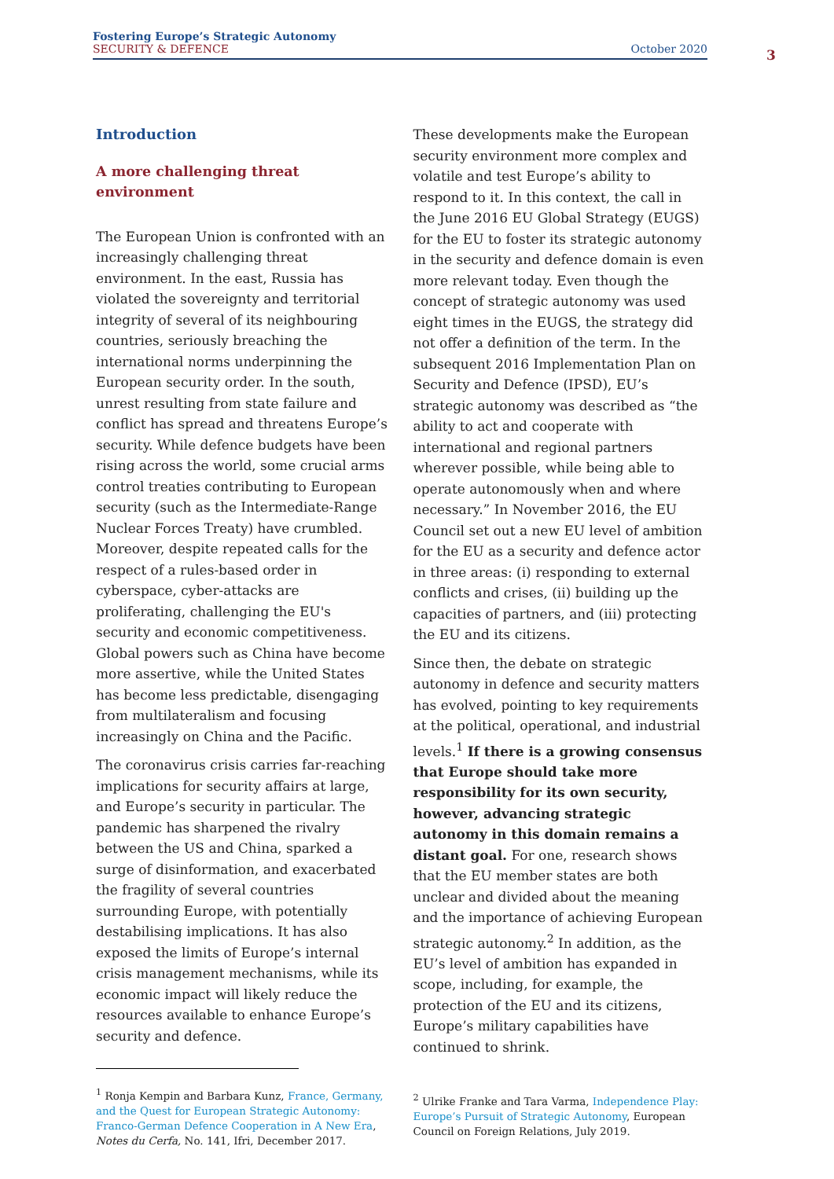Fostering Europe’s Strategic Autonomy
SECURITY & DEFENCE October 2020
3
Introduction
A more challenging threat environment
The European Union is confronted with an increasingly challenging threat environment. In the east, Russia has violated the sovereignty and territorial integrity of several of its neighbouring countries, seriously breaching the international norms underpinning the European security order. In the south, unrest resulting from state failure and conflict has spread and threatens Europe’s security. While defence budgets have been rising across the world, some crucial arms control treaties contributing to European security (such as the Intermediate-Range Nuclear Forces Treaty) have crumbled. Moreover, despite repeated calls for the respect of a rules-based order in cyberspace, cyber-attacks are proliferating, challenging the EU's security and economic competitiveness. Global powers such as China have become more assertive, while the United States has become less predictable, disengaging from multilateralism and focusing increasingly on China and the Pacific.
The coronavirus crisis carries far-reaching implications for security affairs at large, and Europe’s security in particular. The pandemic has sharpened the rivalry between the US and China, sparked a surge of disinformation, and exacerbated the fragility of several countries surrounding Europe, with potentially destabilising implications. It has also exposed the limits of Europe’s internal crisis management mechanisms, while its economic impact will likely reduce the resources available to enhance Europe’s security and defence.
<sup>1</sup> Ronja Kempin and Barbara Kunz, France, Germany, and the Quest for European Strategic Autonomy: Franco-German Defence Cooperation in A New Era, Notes du Cerfa, No. 141, Ifri, December 2017.
These developments make the European security environment more complex and volatile and test Europe’s ability to respond to it. In this context, the call in the June 2016 EU Global Strategy (EUGS) for the EU to foster its strategic autonomy in the security and defence domain is even more relevant today. Even though the concept of strategic autonomy was used eight times in the EUGS, the strategy did not offer a definition of the term. In the subsequent 2016 Implementation Plan on Security and Defence (IPSD), EU’s strategic autonomy was described as “the ability to act and cooperate with international and regional partners wherever possible, while being able to operate autonomously when and where necessary.” In November 2016, the EU Council set out a new EU level of ambition for the EU as a security and defence actor in three areas: (i) responding to external conflicts and crises, (ii) building up the capacities of partners, and (iii) protecting the EU and its citizens.
Since then, the debate on strategic autonomy in defence and security matters has evolved, pointing to key requirements at the political, operational, and industrial levels.<sup>1</sup> If there is a growing consensus that Europe should take more responsibility for its own security, however, advancing strategic autonomy in this domain remains a distant goal. For one, research shows that the EU member states are both unclear and divided about the meaning and the importance of achieving European strategic autonomy.<sup>2</sup> In addition, as the EU’s level of ambition has expanded in scope, including, for example, the protection of the EU and its citizens, Europe’s military capabilities have continued to shrink.
<sup>2</sup> Ulrike Franke and Tara Varma, Independence Play: Europe’s Pursuit of Strategic Autonomy, European Council on Foreign Relations, July 2019.